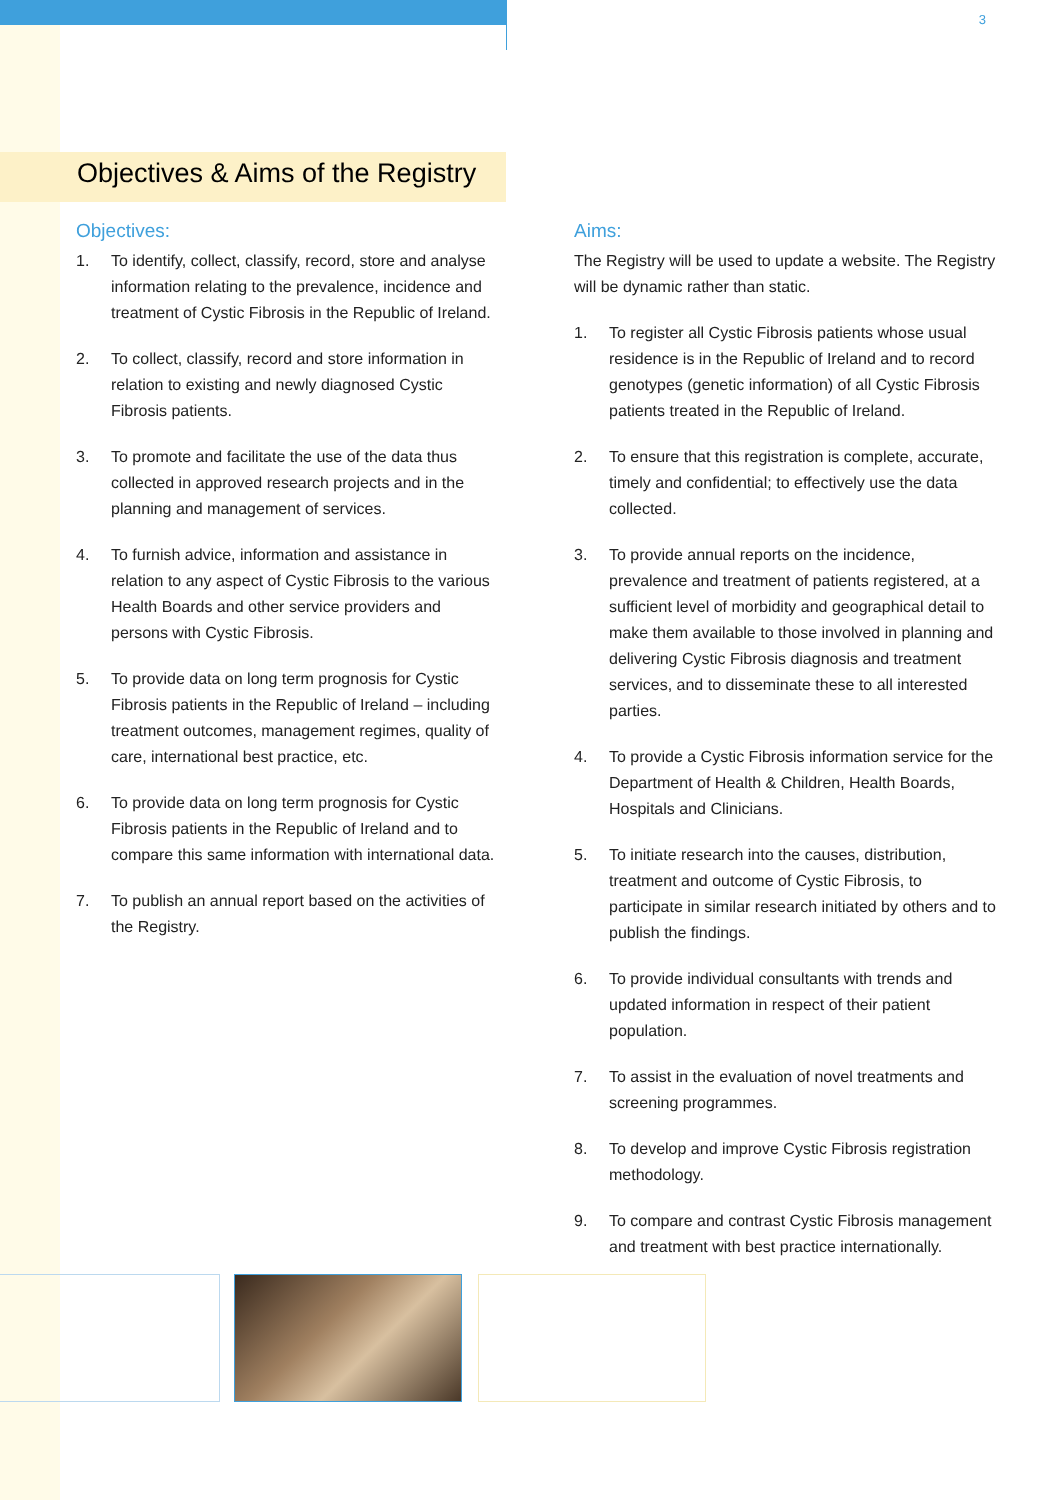3
Objectives & Aims of the Registry
Objectives:
1. To identify, collect, classify, record, store and analyse information relating to the prevalence, incidence and treatment of Cystic Fibrosis in the Republic of Ireland.
2. To collect, classify, record and store information in relation to existing and newly diagnosed Cystic Fibrosis patients.
3. To promote and facilitate the use of the data thus collected in approved research projects and in the planning and management of services.
4. To furnish advice, information and assistance in relation to any aspect of Cystic Fibrosis to the various Health Boards and other service providers and persons with Cystic Fibrosis.
5. To provide data on long term prognosis for Cystic Fibrosis patients in the Republic of Ireland – including treatment outcomes, management regimes, quality of care, international best practice, etc.
6. To provide data on long term prognosis for Cystic Fibrosis patients in the Republic of Ireland and to compare this same information with international data.
7. To publish an annual report based on the activities of the Registry.
Aims:
The Registry will be used to update a website. The Registry will be dynamic rather than static.
1. To register all Cystic Fibrosis patients whose usual residence is in the Republic of Ireland and to record genotypes (genetic information) of all Cystic Fibrosis patients treated in the Republic of Ireland.
2. To ensure that this registration is complete, accurate, timely and confidential; to effectively use the data collected.
3. To provide annual reports on the incidence, prevalence and treatment of patients registered, at a sufficient level of morbidity and geographical detail to make them available to those involved in planning and delivering Cystic Fibrosis diagnosis and treatment services, and to disseminate these to all interested parties.
4. To provide a Cystic Fibrosis information service for the Department of Health & Children, Health Boards, Hospitals and Clinicians.
5. To initiate research into the causes, distribution, treatment and outcome of Cystic Fibrosis, to participate in similar research initiated by others and to publish the findings.
6. To provide individual consultants with trends and updated information in respect of their patient population.
7. To assist in the evaluation of novel treatments and screening programmes.
8. To develop and improve Cystic Fibrosis registration methodology.
9. To compare and contrast Cystic Fibrosis management and treatment with best practice internationally.